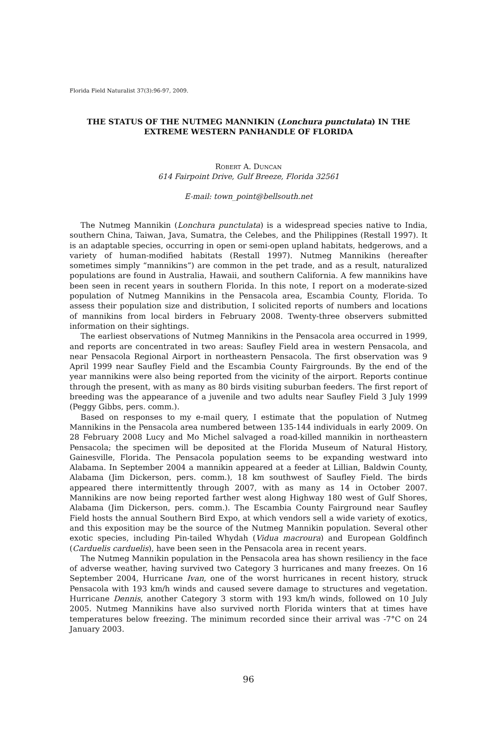Florida Field Naturalist 37(3):96-97, 2009.
THE STATUS OF THE NUTMEG MANNIKIN (Lonchura punctulata) IN THE
EXTREME WESTERN PANHANDLE OF FLORIDA
Robert A. Duncan
614 Fairpoint Drive, Gulf Breeze, Florida 32561
E-mail: town_point@bellsouth.net
The Nutmeg Mannikin (Lonchura punctulata) is a widespread species native to India, southern China, Taiwan, Java, Sumatra, the Celebes, and the Philippines (Restall 1997). It is an adaptable species, occurring in open or semi-open upland habitats, hedgerows, and a variety of human-modified habitats (Restall 1997). Nutmeg Mannikins (hereafter sometimes simply “mannikins”) are common in the pet trade, and as a result, naturalized populations are found in Australia, Hawaii, and southern California. A few mannikins have been seen in recent years in southern Florida. In this note, I report on a moderate-sized population of Nutmeg Mannikins in the Pensacola area, Escambia County, Florida. To assess their population size and distribution, I solicited reports of numbers and locations of mannikins from local birders in February 2008. Twenty-three observers submitted information on their sightings.
The earliest observations of Nutmeg Mannikins in the Pensacola area occurred in 1999, and reports are concentrated in two areas: Saufley Field area in western Pensacola, and near Pensacola Regional Airport in northeastern Pensacola. The first observation was 9 April 1999 near Saufley Field and the Escambia County Fairgrounds. By the end of the year mannikins were also being reported from the vicinity of the airport. Reports continue through the present, with as many as 80 birds visiting suburban feeders. The first report of breeding was the appearance of a juvenile and two adults near Saufley Field 3 July 1999 (Peggy Gibbs, pers. comm.).
Based on responses to my e-mail query, I estimate that the population of Nutmeg Mannikins in the Pensacola area numbered between 135-144 individuals in early 2009. On 28 February 2008 Lucy and Mo Michel salvaged a road-killed mannikin in northeastern Pensacola; the specimen will be deposited at the Florida Museum of Natural History, Gainesville, Florida. The Pensacola population seems to be expanding westward into Alabama. In September 2004 a mannikin appeared at a feeder at Lillian, Baldwin County, Alabama (Jim Dickerson, pers. comm.), 18 km southwest of Saufley Field. The birds appeared there intermittently through 2007, with as many as 14 in October 2007. Mannikins are now being reported farther west along Highway 180 west of Gulf Shores, Alabama (Jim Dickerson, pers. comm.). The Escambia County Fairground near Saufley Field hosts the annual Southern Bird Expo, at which vendors sell a wide variety of exotics, and this exposition may be the source of the Nutmeg Mannikin population. Several other exotic species, including Pin-tailed Whydah (Vidua macroura) and European Goldfinch (Carduelis carduelis), have been seen in the Pensacola area in recent years.
The Nutmeg Mannikin population in the Pensacola area has shown resiliency in the face of adverse weather, having survived two Category 3 hurricanes and many freezes. On 16 September 2004, Hurricane Ivan, one of the worst hurricanes in recent history, struck Pensacola with 193 km/h winds and caused severe damage to structures and vegetation. Hurricane Dennis, another Category 3 storm with 193 km/h winds, followed on 10 July 2005. Nutmeg Mannikins have also survived north Florida winters that at times have temperatures below freezing. The minimum recorded since their arrival was -7°C on 24 January 2003.
96